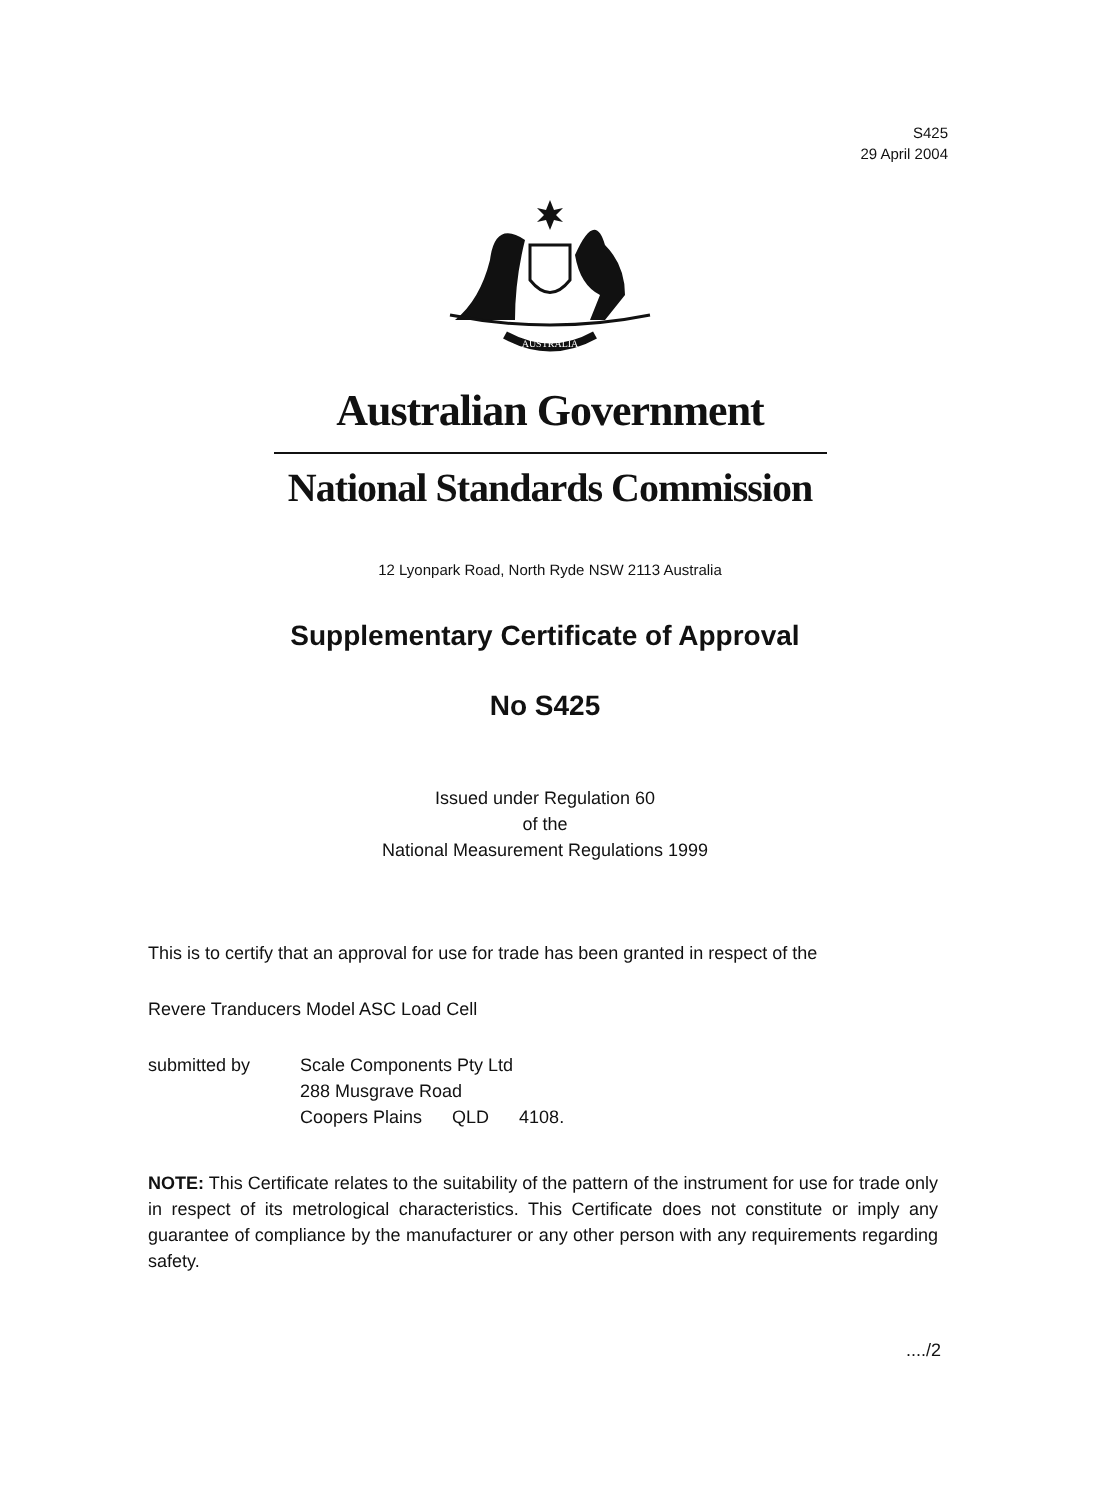S425
29 April 2004
AUSTRALIA
Australian Government
National Standards Commission
12 Lyonpark Road, North Ryde NSW 2113 Australia
Supplementary Certificate of Approval
No S425
Issued under Regulation 60
of the
National Measurement Regulations 1999
This is to certify that an approval for use for trade has been granted in respect of the
Revere Tranducers Model ASC Load Cell
submitted by Scale Components Pty Ltd
288 Musgrave Road
Coopers Plains QLD 4108.
NOTE: This Certificate relates to the suitability of the pattern of the instrument for use for trade only in respect of its metrological characteristics. This Certificate does not constitute or imply any guarantee of compliance by the manufacturer or any other person with any requirements regarding safety.
..../2